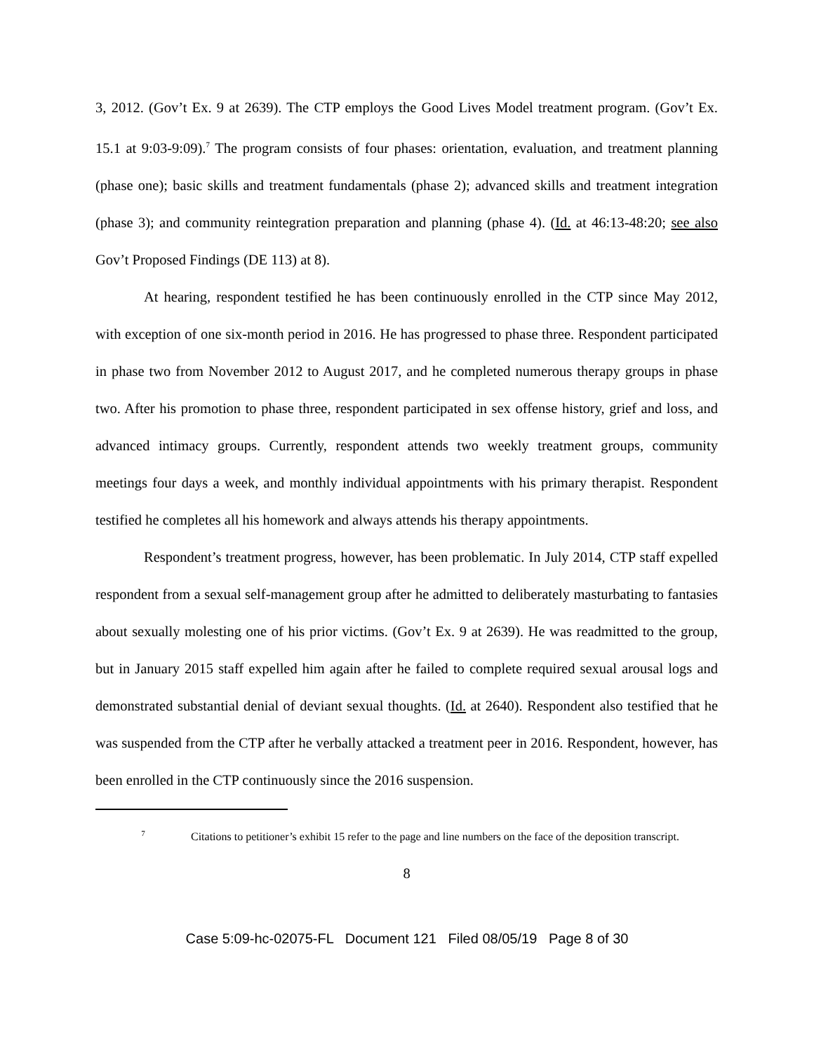3, 2012. (Gov’t Ex. 9 at 2639). The CTP employs the Good Lives Model treatment program. (Gov’t Ex. 15.1 at 9:03-9:09).<sup>7</sup> The program consists of four phases: orientation, evaluation, and treatment planning (phase one); basic skills and treatment fundamentals (phase 2); advanced skills and treatment integration (phase 3); and community reintegration preparation and planning (phase 4). (Id. at 46:13-48:20; see also Gov’t Proposed Findings (DE 113) at 8).
At hearing, respondent testified he has been continuously enrolled in the CTP since May 2012, with exception of one six-month period in 2016. He has progressed to phase three. Respondent participated in phase two from November 2012 to August 2017, and he completed numerous therapy groups in phase two. After his promotion to phase three, respondent participated in sex offense history, grief and loss, and advanced intimacy groups. Currently, respondent attends two weekly treatment groups, community meetings four days a week, and monthly individual appointments with his primary therapist. Respondent testified he completes all his homework and always attends his therapy appointments.
Respondent’s treatment progress, however, has been problematic. In July 2014, CTP staff expelled respondent from a sexual self-management group after he admitted to deliberately masturbating to fantasies about sexually molesting one of his prior victims. (Gov’t Ex. 9 at 2639). He was readmitted to the group, but in January 2015 staff expelled him again after he failed to complete required sexual arousal logs and demonstrated substantial denial of deviant sexual thoughts. (Id. at 2640). Respondent also testified that he was suspended from the CTP after he verbally attacked a treatment peer in 2016. Respondent, however, has been enrolled in the CTP continuously since the 2016 suspension.
<sup>7</sup> Citations to petitioner’s exhibit 15 refer to the page and line numbers on the face of the deposition transcript.
8
Case 5:09-hc-02075-FL Document 121 Filed 08/05/19 Page 8 of 30